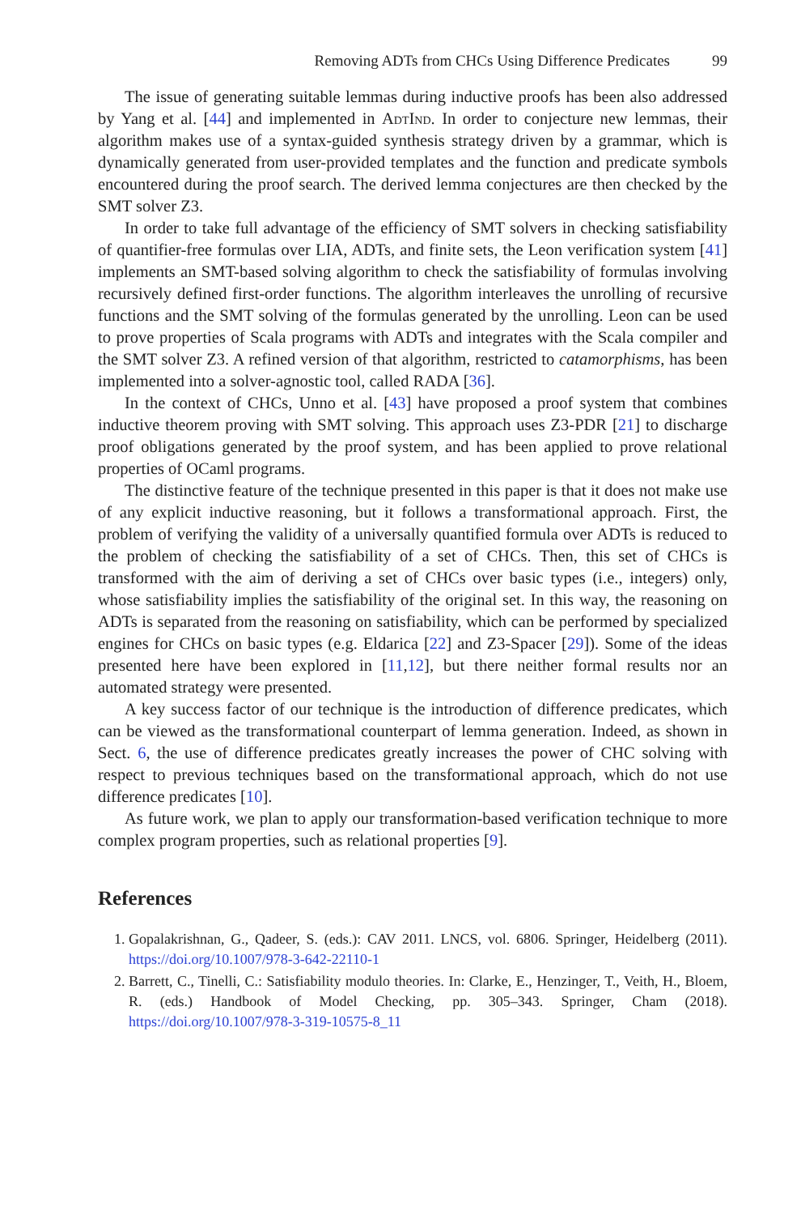Removing ADTs from CHCs Using Difference Predicates 99
The issue of generating suitable lemmas during inductive proofs has been also addressed by Yang et al. [44] and implemented in AdtInd. In order to conjecture new lemmas, their algorithm makes use of a syntax-guided synthesis strategy driven by a grammar, which is dynamically generated from user-provided templates and the function and predicate symbols encountered during the proof search. The derived lemma conjectures are then checked by the SMT solver Z3.
In order to take full advantage of the efficiency of SMT solvers in checking satisfiability of quantifier-free formulas over LIA, ADTs, and finite sets, the Leon verification system [41] implements an SMT-based solving algorithm to check the satisfiability of formulas involving recursively defined first-order functions. The algorithm interleaves the unrolling of recursive functions and the SMT solving of the formulas generated by the unrolling. Leon can be used to prove properties of Scala programs with ADTs and integrates with the Scala compiler and the SMT solver Z3. A refined version of that algorithm, restricted to catamorphisms, has been implemented into a solver-agnostic tool, called RADA [36].
In the context of CHCs, Unno et al. [43] have proposed a proof system that combines inductive theorem proving with SMT solving. This approach uses Z3-PDR [21] to discharge proof obligations generated by the proof system, and has been applied to prove relational properties of OCaml programs.
The distinctive feature of the technique presented in this paper is that it does not make use of any explicit inductive reasoning, but it follows a transformational approach. First, the problem of verifying the validity of a universally quantified formula over ADTs is reduced to the problem of checking the satisfiability of a set of CHCs. Then, this set of CHCs is transformed with the aim of deriving a set of CHCs over basic types (i.e., integers) only, whose satisfiability implies the satisfiability of the original set. In this way, the reasoning on ADTs is separated from the reasoning on satisfiability, which can be performed by specialized engines for CHCs on basic types (e.g. Eldarica [22] and Z3-Spacer [29]). Some of the ideas presented here have been explored in [11,12], but there neither formal results nor an automated strategy were presented.
A key success factor of our technique is the introduction of difference predicates, which can be viewed as the transformational counterpart of lemma generation. Indeed, as shown in Sect. 6, the use of difference predicates greatly increases the power of CHC solving with respect to previous techniques based on the transformational approach, which do not use difference predicates [10].
As future work, we plan to apply our transformation-based verification technique to more complex program properties, such as relational properties [9].
References
1. Gopalakrishnan, G., Qadeer, S. (eds.): CAV 2011. LNCS, vol. 6806. Springer, Heidelberg (2011). https://doi.org/10.1007/978-3-642-22110-1
2. Barrett, C., Tinelli, C.: Satisfiability modulo theories. In: Clarke, E., Henzinger, T., Veith, H., Bloem, R. (eds.) Handbook of Model Checking, pp. 305–343. Springer, Cham (2018). https://doi.org/10.1007/978-3-319-10575-8_11